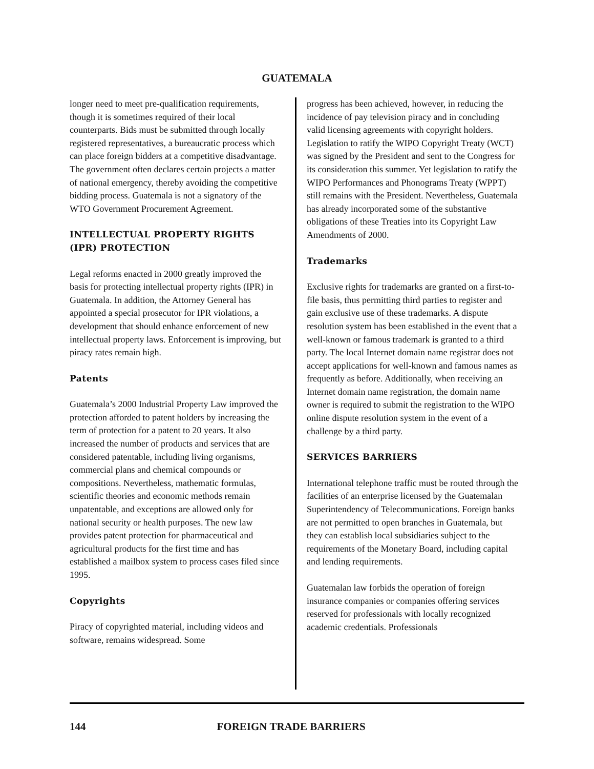GUATEMALA
longer need to meet pre-qualification requirements, though it is sometimes required of their local counterparts. Bids must be submitted through locally registered representatives, a bureaucratic process which can place foreign bidders at a competitive disadvantage. The government often declares certain projects a matter of national emergency, thereby avoiding the competitive bidding process. Guatemala is not a signatory of the WTO Government Procurement Agreement.
INTELLECTUAL PROPERTY RIGHTS (IPR) PROTECTION
Legal reforms enacted in 2000 greatly improved the basis for protecting intellectual property rights (IPR) in Guatemala. In addition, the Attorney General has appointed a special prosecutor for IPR violations, a development that should enhance enforcement of new intellectual property laws. Enforcement is improving, but piracy rates remain high.
Patents
Guatemala’s 2000 Industrial Property Law improved the protection afforded to patent holders by increasing the term of protection for a patent to 20 years. It also increased the number of products and services that are considered patentable, including living organisms, commercial plans and chemical compounds or compositions. Nevertheless, mathematic formulas, scientific theories and economic methods remain unpatentable, and exceptions are allowed only for national security or health purposes. The new law provides patent protection for pharmaceutical and agricultural products for the first time and has established a mailbox system to process cases filed since 1995.
Copyrights
Piracy of copyrighted material, including videos and software, remains widespread. Some
progress has been achieved, however, in reducing the incidence of pay television piracy and in concluding valid licensing agreements with copyright holders. Legislation to ratify the WIPO Copyright Treaty (WCT) was signed by the President and sent to the Congress for its consideration this summer. Yet legislation to ratify the WIPO Performances and Phonograms Treaty (WPPT) still remains with the President. Nevertheless, Guatemala has already incorporated some of the substantive obligations of these Treaties into its Copyright Law Amendments of 2000.
Trademarks
Exclusive rights for trademarks are granted on a first-to-file basis, thus permitting third parties to register and gain exclusive use of these trademarks. A dispute resolution system has been established in the event that a well-known or famous trademark is granted to a third party. The local Internet domain name registrar does not accept applications for well-known and famous names as frequently as before. Additionally, when receiving an Internet domain name registration, the domain name owner is required to submit the registration to the WIPO online dispute resolution system in the event of a challenge by a third party.
SERVICES BARRIERS
International telephone traffic must be routed through the facilities of an enterprise licensed by the Guatemalan Superintendency of Telecommunications. Foreign banks are not permitted to open branches in Guatemala, but they can establish local subsidiaries subject to the requirements of the Monetary Board, including capital and lending requirements.
Guatemalan law forbids the operation of foreign insurance companies or companies offering services reserved for professionals with locally recognized academic credentials. Professionals
144 FOREIGN TRADE BARRIERS